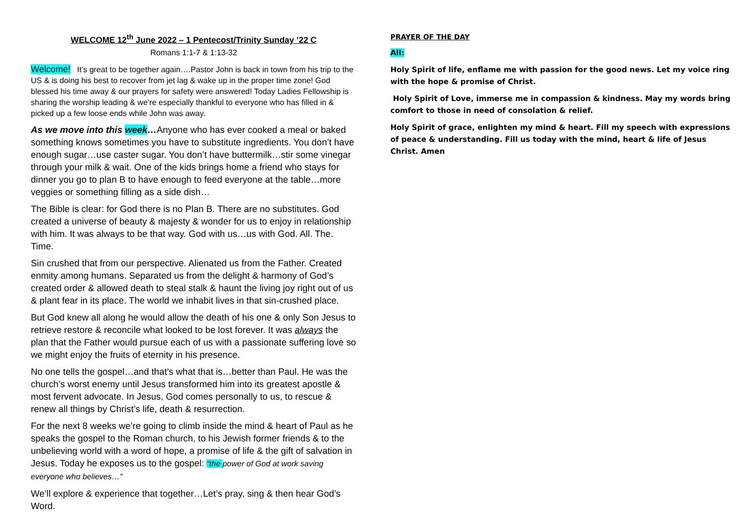WELCOME 12<sup>th</sup> June 2022 – 1 Pentecost/Trinity Sunday ’22 C
Romans 1:1-7 & 1:13-32
Welcome! It’s great to be together again….Pastor John is back in town from his trip to the US & is doing his best to recover from jet lag & wake up in the proper time zone! God blessed his time away & our prayers for safety were answered! Today Ladies Fellowship is sharing the worship leading & we’re especially thankful to everyone who has filled in & picked up a few loose ends while John was away.
As we move into this week…Anyone who has ever cooked a meal or baked something knows sometimes you have to substitute ingredients. You don’t have enough sugar…use caster sugar. You don’t have buttermilk…stir some vinegar through your milk & wait. One of the kids brings home a friend who stays for dinner you go to plan B to have enough to feed everyone at the table…more veggies or something filling as a side dish…
The Bible is clear: for God there is no Plan B. There are no substitutes. God created a universe of beauty & majesty & wonder for us to enjoy in relationship with him. It was always to be that way. God with us…us with God. All. The. Time.
Sin crushed that from our perspective. Alienated us from the Father. Created enmity among humans. Separated us from the delight & harmony of God’s created order & allowed death to steal stalk & haunt the living joy right out of us & plant fear in its place. The world we inhabit lives in that sin-crushed place.
But God knew all along he would allow the death of his one & only Son Jesus to retrieve restore & reconcile what looked to be lost forever. It was always the plan that the Father would pursue each of us with a passionate suffering love so we might enjoy the fruits of eternity in his presence.
No one tells the gospel…and that’s what that is…better than Paul. He was the church’s worst enemy until Jesus transformed him into its greatest apostle & most fervent advocate. In Jesus, God comes personally to us, to rescue & renew all things by Christ’s life, death & resurrection.
For the next 8 weeks we’re going to climb inside the mind & heart of Paul as he speaks the gospel to the Roman church, to his Jewish former friends & to the unbelieving world with a word of hope, a promise of life & the gift of salvation in Jesus. Today he exposes us to the gospel: “the power of God at work saving everyone who believes…”
We’ll explore & experience that together…Let’s pray, sing & then hear God’s Word.
PRAYER OF THE DAY
All:
Holy Spirit of life, enflame me with passion for the good news. Let my voice ring with the hope & promise of Christ.
Holy Spirit of Love, immerse me in compassion & kindness. May my words bring comfort to those in need of consolation & relief.
Holy Spirit of grace, enlighten my mind & heart. Fill my speech with expressions of peace & understanding. Fill us today with the mind, heart & life of Jesus Christ. Amen